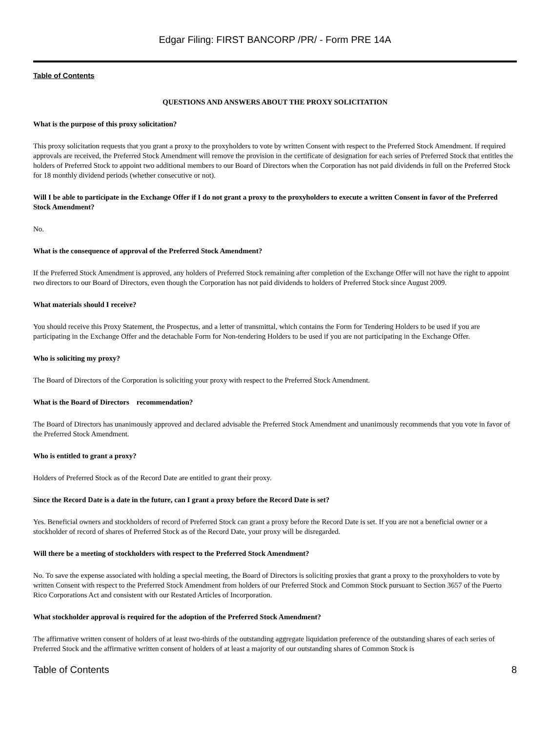Edgar Filing: FIRST BANCORP /PR/ - Form PRE 14A
Table of Contents
QUESTIONS AND ANSWERS ABOUT THE PROXY SOLICITATION
What is the purpose of this proxy solicitation?
This proxy solicitation requests that you grant a proxy to the proxyholders to vote by written Consent with respect to the Preferred Stock Amendment. If required approvals are received, the Preferred Stock Amendment will remove the provision in the certificate of designation for each series of Preferred Stock that entitles the holders of Preferred Stock to appoint two additional members to our Board of Directors when the Corporation has not paid dividends in full on the Preferred Stock for 18 monthly dividend periods (whether consecutive or not).
Will I be able to participate in the Exchange Offer if I do not grant a proxy to the proxyholders to execute a written Consent in favor of the Preferred Stock Amendment?
No.
What is the consequence of approval of the Preferred Stock Amendment?
If the Preferred Stock Amendment is approved, any holders of Preferred Stock remaining after completion of the Exchange Offer will not have the right to appoint two directors to our Board of Directors, even though the Corporation has not paid dividends to holders of Preferred Stock since August 2009.
What materials should I receive?
You should receive this Proxy Statement, the Prospectus, and a letter of transmittal, which contains the Form for Tendering Holders to be used if you are participating in the Exchange Offer and the detachable Form for Non-tendering Holders to be used if you are not participating in the Exchange Offer.
Who is soliciting my proxy?
The Board of Directors of the Corporation is soliciting your proxy with respect to the Preferred Stock Amendment.
What is the Board of Directors recommendation?
The Board of Directors has unanimously approved and declared advisable the Preferred Stock Amendment and unanimously recommends that you vote in favor of the Preferred Stock Amendment.
Who is entitled to grant a proxy?
Holders of Preferred Stock as of the Record Date are entitled to grant their proxy.
Since the Record Date is a date in the future, can I grant a proxy before the Record Date is set?
Yes. Beneficial owners and stockholders of record of Preferred Stock can grant a proxy before the Record Date is set. If you are not a beneficial owner or a stockholder of record of shares of Preferred Stock as of the Record Date, your proxy will be disregarded.
Will there be a meeting of stockholders with respect to the Preferred Stock Amendment?
No. To save the expense associated with holding a special meeting, the Board of Directors is soliciting proxies that grant a proxy to the proxyholders to vote by written Consent with respect to the Preferred Stock Amendment from holders of our Preferred Stock and Common Stock pursuant to Section 3657 of the Puerto Rico Corporations Act and consistent with our Restated Articles of Incorporation.
What stockholder approval is required for the adoption of the Preferred Stock Amendment?
The affirmative written consent of holders of at least two-thirds of the outstanding aggregate liquidation preference of the outstanding shares of each series of Preferred Stock and the affirmative written consent of holders of at least a majority of our outstanding shares of Common Stock is
Table of Contents 8